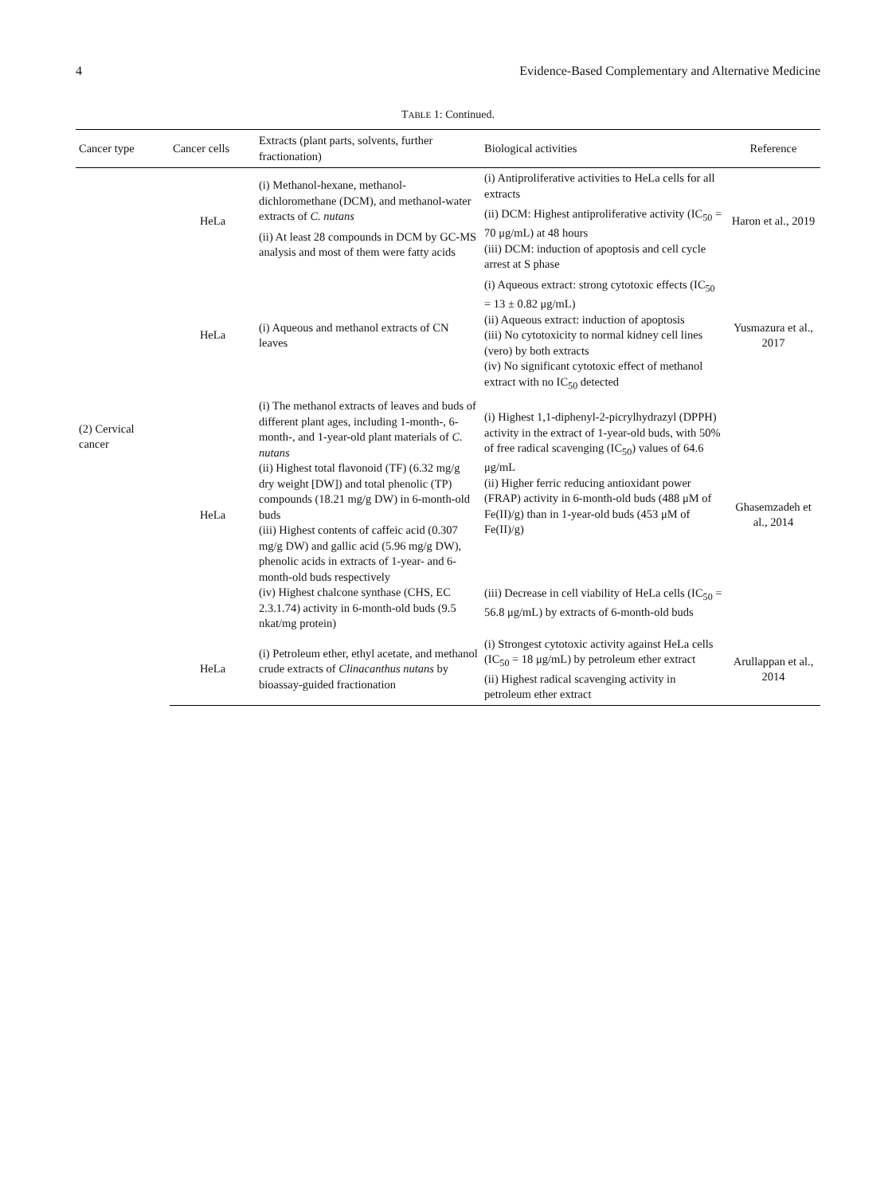4 Evidence-Based Complementary and Alternative Medicine
TABLE 1: Continued.
| Cancer type | Cancer cells | Extracts (plant parts, solvents, further fractionation) | Biological activities | Reference |
| --- | --- | --- | --- | --- |
| (2) Cervical cancer | HeLa | (i) Methanol-hexane, methanol-dichloromethane (DCM), and methanol-water extracts of C. nutans (ii) At least 28 compounds in DCM by GC-MS analysis and most of them were fatty acids | (i) Antiproliferative activities to HeLa cells for all extracts (ii) DCM: Highest antiproliferative activity (IC<sub>50</sub> = 70 μg/mL) at 48 hours (iii) DCM: induction of apoptosis and cell cycle arrest at S phase | Haron et al., 2019 |
| | HeLa | (i) Aqueous and methanol extracts of CN leaves | (i) Aqueous extract: strong cytotoxic effects (IC<sub>50</sub> = 13 ± 0.82 μg/mL) (ii) Aqueous extract: induction of apoptosis (iii) No cytotoxicity to normal kidney cell lines (vero) by both extracts (iv) No significant cytotoxic effect of methanol extract with no IC<sub>50</sub> detected | Yusmazura et al., 2017 |
| | HeLa | (i) The methanol extracts of leaves and buds of different plant ages, including 1-month-, 6-month-, and 1-year-old plant materials of C. nutans (ii) Highest total flavonoid (TF) (6.32 mg/g dry weight [DW]) and total phenolic (TP) compounds (18.21 mg/g DW) in 6-month-old buds (iii) Highest contents of caffeic acid (0.307 mg/g DW) and gallic acid (5.96 mg/g DW), phenolic acids in extracts of 1-year- and 6-month-old buds respectively (iv) Highest chalcone synthase (CHS, EC 2.3.1.74) activity in 6-month-old buds (9.5 nkat/mg protein) | (i) Highest 1,1-diphenyl-2-picrylhydrazyl (DPPH) activity in the extract of 1-year-old buds, with 50% of free radical scavenging (IC<sub>50</sub>) values of 64.6 μg/mL (ii) Higher ferric reducing antioxidant power (FRAP) activity in 6-month-old buds (488 μM of Fe(II)/g) than in 1-year-old buds (453 μM of Fe(II)/g) (iii) Decrease in cell viability of HeLa cells (IC<sub>50</sub> = 56.8 μg/mL) by extracts of 6-month-old buds | Ghasemzadeh et al., 2014 |
| | HeLa | (i) Petroleum ether, ethyl acetate, and methanol crude extracts of Clinacanthus nutans by bioassay-guided fractionation | (i) Strongest cytotoxic activity against HeLa cells (IC<sub>50</sub> = 18 μg/mL) by petroleum ether extract (ii) Highest radical scavenging activity in petroleum ether extract | Arullappan et al., 2014 |